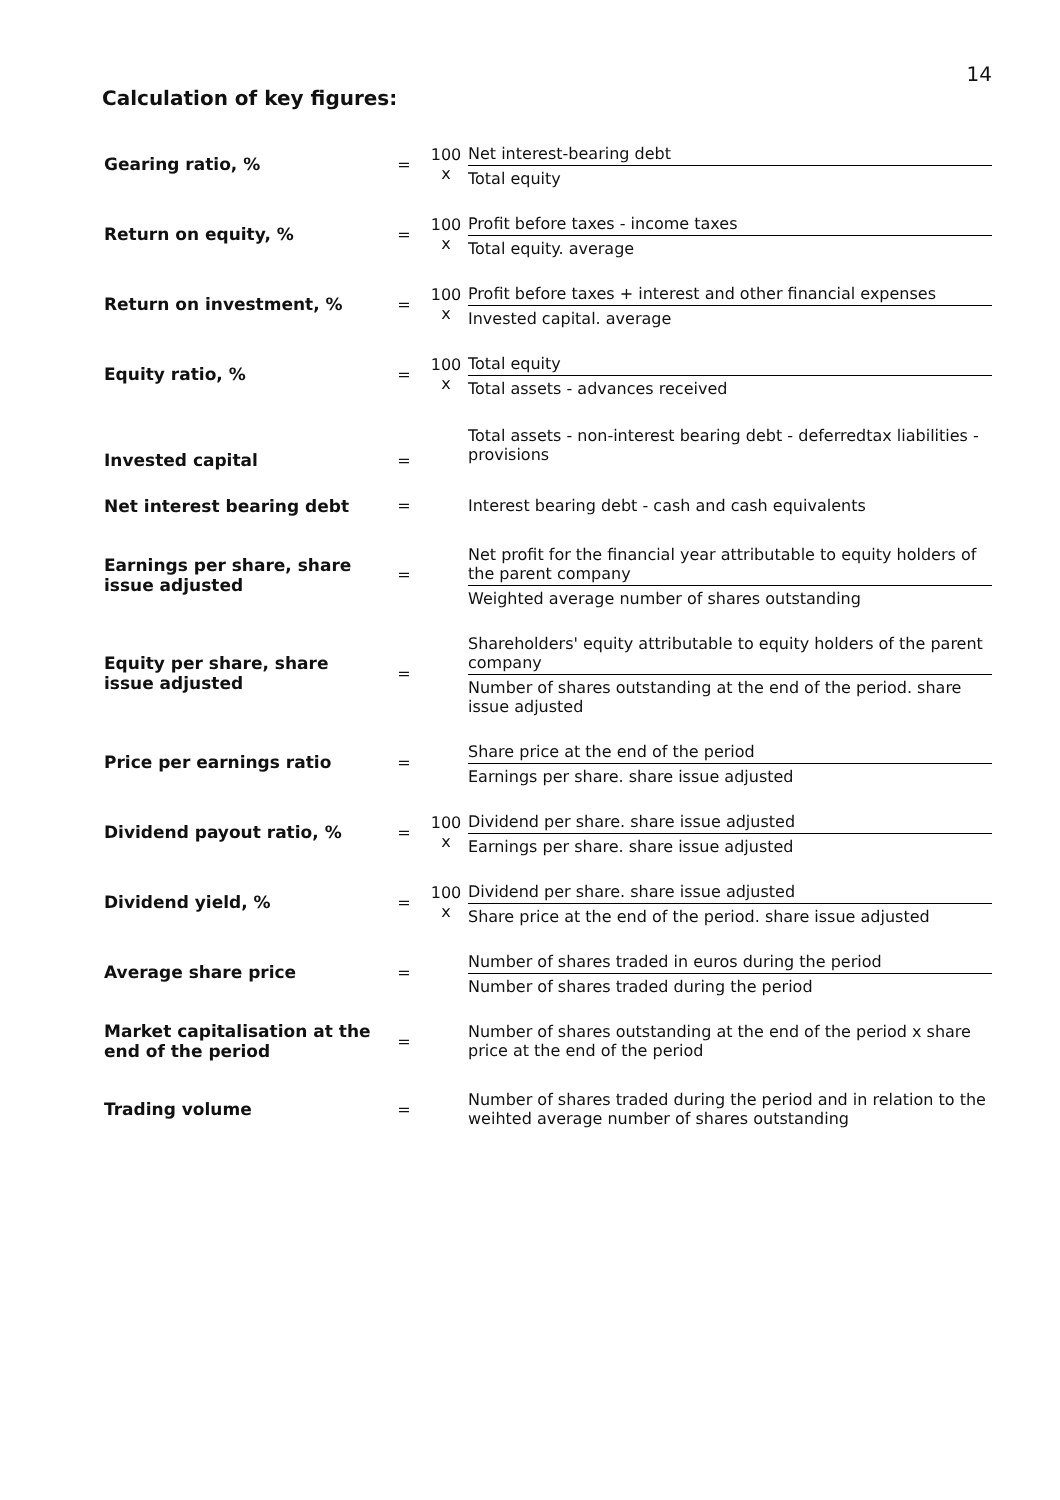14
Calculation of key figures:
| Gearing ratio, % | = | 100 x | Net interest-bearing debt Total equity |
| Return on equity, % | = | 100 x | Profit before taxes - income taxes Total equity. average |
| Return on investment, % | = | 100 x | Profit before taxes + interest and other financial expenses Invested capital. average |
| Equity ratio, % | = | 100 x | Total equity Total assets - advances received |
| Invested capital | = | | Total assets - non-interest bearing debt - deferredtax liabilities - provisions |
| Net interest bearing debt | = | | Interest bearing debt - cash and cash equivalents |
| Earnings per share, share issue adjusted | = | | Net profit for the financial year attributable to equity holders of the parent company Weighted average number of shares outstanding |
| Equity per share, share issue adjusted | = | | Shareholders' equity attributable to equity holders of the parent company Number of shares outstanding at the end of the period. share issue adjusted |
| Price per earnings ratio | = | | Share price at the end of the period Earnings per share. share issue adjusted |
| Dividend payout ratio, % | = | 100 x | Dividend per share. share issue adjusted Earnings per share. share issue adjusted |
| Dividend yield, % | = | 100 x | Dividend per share. share issue adjusted Share price at the end of the period. share issue adjusted |
| Average share price | = | | Number of shares traded in euros during the period Number of shares traded during the period |
| Market capitalisation at the end of the period | = | | Number of shares outstanding at the end of the period x share price at the end of the period |
| Trading volume | = | | Number of shares traded during the period and in relation to the weihted average number of shares outstanding |